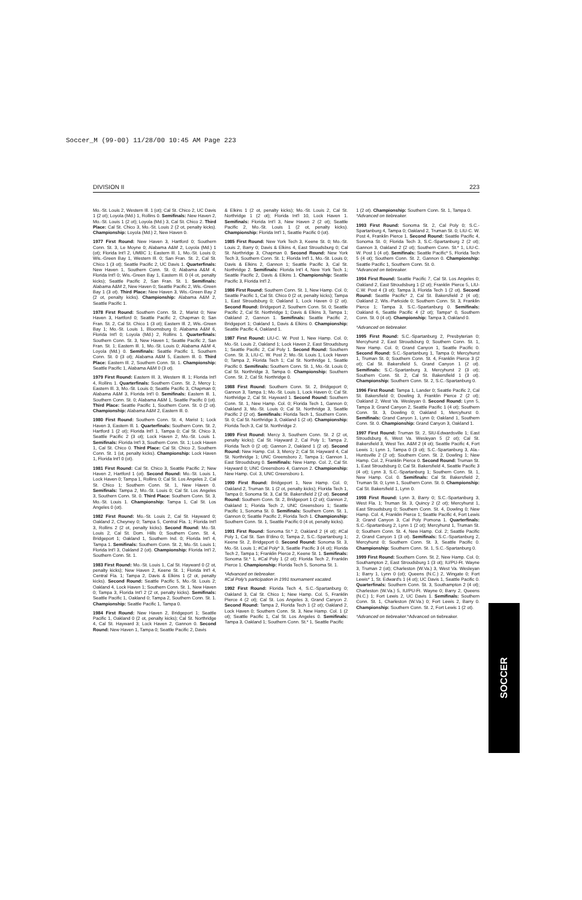Soccer_M (99-00) 11/28/00 10:45 AM Page 223
DIVISION II 223
Mo.-St. Louis 2, Western Ill. 1 (ot); Cal St. Chico 2, UC Davis 1 (2 ot); Loyola (Md.) 1, Rollins 0. Semifinals: New Haven 2, Mo.-St. Louis 1 (2 ot); Loyola (Md.) 3, Cal St. Chico 2. Third Place: Cal St. Chico 3, Mo.-St. Louis 2 (2 ot, penalty kicks). Championship: Loyola (Md.) 2, New Haven 0.
1977 First Round: New Haven 3, Hartford 0; Southern Conn. St. 3, Le Moyne 0; Alabama A&M 2, Loyola (Md.) 1 (ot); Florida Int'l 2, UMBC 1; Eastern Ill. 1, Mo.-St. Louis 0; Wis.-Green Bay 1, Western Ill. 0; San Fran. St. 2, Cal St. Chico 1 (3 ot); Seattle Pacific 2, UC Davis 1. Quarterfinals: New Haven 1, Southern Conn. St. 0; Alabama A&M 4, Florida Int'l 0; Wis.-Green Bay 1, Eastern Ill. 0 (4 ot, penalty kicks); Seattle Pacific 2, San Fran. St. 1. Semifinals: Alabama A&M 2, New Haven 0; Seattle Pacific 2, Wis.-Green Bay 1 (3 ot). Third Place: New Haven 3, Wis.-Green Bay 2 (2 ot, penalty kicks). Championship: Alabama A&M 2, Seattle Pacific 1.
1978 First Round: Southern Conn. St. 2, Marist 0; New Haven 3, Hartford 0; Seattle Pacific 2, Chapman 0; San Fran. St. 2, Cal St. Chico 1 (3 ot); Eastern Ill. 2, Wis.-Green Bay 1; Mo.-St. Louis 1, Bloomsburg 0; Alabama A&M 6, Florida Int'l 0; Loyola (Md.) 2, Rollins 1. Quarterfinals: Southern Conn. St. 3, New Haven 1; Seattle Pacific 2, San Fran. St. 1; Eastern Ill. 1, Mo.-St. Louis 0; Alabama A&M 4, Loyola (Md.) 0. Semifinals: Seattle Pacific 1, Southern Conn. St. 0 (3 ot); Alabama A&M 5, Eastern Ill. 0. Third Place: Eastern Ill. 2, Southern Conn. St. 1. Championship: Seattle Pacific 1, Alabama A&M 0 (3 ot).
1979 First Round: Eastern Ill. 3, Western Ill. 1; Florida Int'l 4, Rollins 1. Quarterfinals: Southern Conn. St. 2, Mercy 1; Eastern Ill. 3, Mo.-St. Louis 0; Seattle Pacific 3, Chapman 0; Alabama A&M 3, Florida Int'l 0. Semifinals: Eastern Ill. 1, Southern Conn. St. 0; Alabama A&M 1, Seattle Pacific 0 (ot). Third Place: Seattle Pacific 1, Southern Conn. St. 0 (2 ot). Championship: Alabama A&M 2, Eastern Ill. 0.
1980 First Round: Southern Conn. St. 4, Marist 1; Lock Haven 3, Eastern Ill. 1. Quarterfinals: Southern Conn. St. 2, Hartford 1 (2 ot); Florida Int'l 1, Tampa 0; Cal St. Chico 3, Seattle Pacific 2 (3 ot); Lock Haven 2, Mo.-St. Louis 1. Semifinals: Florida Int'l 3, Southern Conn. St. 1; Lock Haven 1, Cal St. Chico 0. Third Place: Cal St. Chico 2, Southern Conn. St. 1 (ot, penalty kicks). Championship: Lock Haven 1, Florida Int'l 0 (ot).
1981 First Round: Cal St. Chico 3, Seattle Pacific 2; New Haven 2, Hartford 1 (ot). Second Round: Mo.-St. Louis 1, Lock Haven 0; Tampa 1, Rollins 0; Cal St. Los Angeles 2, Cal St. Chico 1; Southern Conn. St. 1, New Haven 0. Semifinals: Tampa 2, Mo.-St. Louis 0; Cal St. Los Angeles 3, Southern Conn. St. 0. Third Place: Southern Conn. St. 3, Mo.-St. Louis 1. Championship: Tampa 1, Cal St. Los Angeles 0 (ot).
1982 First Round: Mo.-St. Louis 2, Cal St. Hayward 0; Oakland 2, Cheyney 0; Tampa 5, Central Fla. 1; Florida Int'l 3, Rollins 2 (2 ot, penalty kicks). Second Round: Mo.-St. Louis 2, Cal St. Dom. Hills 0; Southern Conn. St. 4, Bridgeport 1; Oakland 1, Southern Ind. 0; Florida Int'l 4, Tampa 1. Semifinals: Southern Conn. St. 2, Mo.-St. Louis 1; Florida Int'l 3, Oakland 2 (ot). Championship: Florida Int'l 2, Southern Conn. St. 1.
1983 First Round: Mo.-St. Louis 1, Cal St. Hayward 0 (2 ot, penalty kicks); New Haven 2, Keene St. 1; Florida Int'l 4, Central Fla. 1; Tampa 2, Davis & Elkins 1 (2 ot, penalty kicks). Second Round: Seattle Pacific 5, Mo.-St. Louis 2; Oakland 4, Lock Haven 1; Southern Conn. St. 1, New Haven 0; Tampa 3, Florida Int'l 2 (2 ot, penalty kicks). Semifinals: Seattle Pacific 1, Oakland 0; Tampa 2, Southern Conn. St. 1. Championship: Seattle Pacific 1, Tampa 0.
1984 First Round: New Haven 2, Bridgeport 1; Seattle Pacific 1, Oakland 0 (2 ot, penalty kicks); Cal St. Northridge 4, Cal St. Hayward 3; Lock Haven 2, Gannon 0. Second Round: New Haven 1, Tampa 0; Seattle Pacific 2, Davis
& Elkins 1 (2 ot, penalty kicks); Mo.-St. Louis 2, Cal St. Northridge 1 (2 ot); Florida Int'l 10, Lock Haven 1. Semifinals: Florida Int'l 3, New Haven 2 (2 ot); Seattle Pacific 2, Mo.-St. Louis 1 (2 ot, penalty kicks). Championship: Florida Int'l 1, Seattle Pacific 0 (ot).
1985 First Round: New York Tech 3, Keene St. 0; Mo.-St. Louis 2, Barry 0; Davis & Elkins 4, East Stroudsburg 0; Cal St. Northridge 3, Chapman 0. Second Round: New York Tech 3, Southern Conn. St. 1; Florida Int'l 1, Mo.-St. Louis 0; Davis & Elkins 2, Gannon 1; Seattle Pacific 3, Cal St. Northridge 2. Semifinals: Florida Int'l 4, New York Tech 1; Seattle Pacific 2, Davis & Elkins 1. Championship: Seattle Pacific 3, Florida Int'l 2.
1986 First Round: Southern Conn. St. 1, New Hamp. Col. 0; Seattle Pacific 1, Cal St. Chico 0 (2 ot, penalty kicks); Tampa 1, East Stroudsburg 0; Oakland 1, Lock Haven 0 (2 ot). Second Round: Bridgeport 2, Southern Conn. St. 0; Seattle Pacific 2, Cal St. Northridge 1; Davis & Elkins 3, Tampa 1; Oakland 2, Gannon 1. Semifinals: Seattle Pacific 2, Bridgeport 1; Oakland 1, Davis & Elkins 0. Championship: Seattle Pacific 4, Oakland 1.
1987 First Round: LIU-C. W. Post 1, New Hamp. Col. 0; Mo.-St. Louis 2, Oakland 1; Lock Haven 2, East Stroudsburg 1; Seattle Pacific 2, Cal Poly 1. Second Round: Southern Conn. St. 3, LIU-C. W. Post 2; Mo.-St. Louis 1, Lock Haven 0; Tampa 2, Florida Tech 1; Cal St. Northridge 1, Seattle Pacific 0. Semifinals: Southern Conn. St. 1, Mo.-St. Louis 0; Cal St. Northridge 3, Tampa 0. Championship: Southern Conn. St. 2, Cal St. Northridge 0.
1988 First Round: Southern Conn. St. 2, Bridgeport 0; Gannon 3, Tampa 1; Mo.-St. Louis 1, Lock Haven 0; Cal St. Northridge 2, Cal St. Hayward 1. Second Round: Southern Conn. St. 1, New Hamp. Col. 0; Florida Tech 1, Gannon 0; Oakland 3, Mo.-St. Louis 0; Cal St. Northridge 3, Seattle Pacific 2 (2 ot). Semifinals: Florida Tech 1, Southern Conn. St. 0; Cal St. Northridge 3, Oakland 1 (2 ot). Championship: Florida Tech 3, Cal St. Northridge 2.
1989 First Round: Mercy 3, Southern Conn. St. 2 (2 ot, penalty kicks); Cal St. Hayward 2, Cal Poly 1; Tampa 2, Florida Tech 0 (2 ot); Gannon 2, Oakland 1 (2 ot). Second Round: New Hamp. Col. 3, Mercy 2; Cal St. Hayward 4, Cal St. Northridge 1; UNC Greensboro 2, Tampa 1; Gannon 1, East Stroudsburg 0. Semifinals: New Hamp. Col. 2, Cal St. Hayward 0; UNC Greensboro 4, Gannon 2. Championship: New Hamp. Col. 3, UNC Greensboro 1.
1990 First Round: Bridgeport 1, New Hamp. Col. 0; Oakland 2, Truman St. 1 (2 ot, penalty kicks); Florida Tech 1, Tampa 0; Sonoma St. 3, Cal St. Bakersfield 2 (2 ot). Second Round: Southern Conn. St. 2, Bridgeport 1 (2 ot); Gannon 2, Oakland 1; Florida Tech 2, UNC Greensboro 1; Seattle Pacific 1, Sonoma St. 0. Semifinals: Southern Conn. St. 1, Gannon 0; Seattle Pacific 2, Florida Tech 1. Championship: Southern Conn. St. 1, Seattle Pacific 0 (4 ot, penalty kicks).
1991 First Round: Sonoma St.* 2, Oakland 2 (4 ot); #Cal Poly 1, Cal St. San B'dino 0; Tampa 2, S.C.-Spartanburg 1; Keene St. 2, Bridgeport 0. Second Round: Sonoma St. 3, Mo.-St. Louis 1; #Cal Poly* 3, Seattle Pacific 3 (4 ot); Florida Tech 2, Tampa 1; Franklin Pierce 2, Keene St. 1. Semifinals: Sonoma St.* 1, #Cal Poly 1 (2 ot); Florida Tech 2, Franklin Pierce 1. Championship: Florida Tech 5, Sonoma St. 1.
*Advanced on tiebreaker.
#Cal Poly's participation in 1991 tournament vacated.
1992 First Round: Florida Tech 4, S.C.-Spartanburg 0; Oakland 3, Cal St. Chico 1; New Hamp. Col. 5, Franklin Pierce 4 (2 ot); Cal St. Los Angeles 3, Grand Canyon 2. Second Round: Tampa 2, Florida Tech 1 (2 ot); Oakland 2, Lock Haven 0; Southern Conn. St. 3, New Hamp. Col. 1 (2 ot); Seattle Pacific 1, Cal St. Los Angeles 0. Semifinals: Tampa 3, Oakland 1; Southern Conn. St.* 1, Seattle Pacific
1 (2 ot). Championship: Southern Conn. St. 1, Tampa 0.
*Advanced on tiebreaker.
1993 First Round: Sonoma St. 2, Cal Poly 0; S.C.-Spartanburg 4, Tampa 0; Oakland 2, Truman St. 0; LIU-C. W. Post 4, Franklin Pierce 1. Second Round: Seattle Pacific 4, Sonoma St. 0; Florida Tech 3, S.C.-Spartanburg 2 (2 ot); Gannon 3, Oakland 2 (2 ot); Southern Conn. St.* 1, LIU-C. W. Post 1 (4 ot). Semifinals: Seattle Pacific* 5, Florida Tech 5 (4 ot); Southern Conn. St. 2, Gannon 0. Championship: Seattle Pacific 1, Southern Conn. St. 0.
*Advanced on tiebreaker.
1994 First Round: Seattle Pacific 7, Cal St. Los Angeles 0; Oakland 2, East Stroudsburg 1 (2 ot); Franklin Pierce 5, LIU-C.W. Post 4 (3 ot); Tampa 3, Florida Tech 1 (2 ot). Second Round: Seattle Pacific* 2, Cal St. Bakersfield 2 (4 ot); Oakland 2, Wis.-Parkside 0; Southern Conn. St. 3, Franklin Pierce 1; Tampa 3, S.C.-Spartanburg 0. Semifinals: Oakland 6, Seattle Pacific 4 (2 ot); Tampa* 0, Southern Conn. St. 0 (4 ot). Championship: Tampa 3, Oakland 0.
*Advanced on tiebreaker.
1995 First Round: S.C.-Spartanburg 2, Presbyterian 0; Mercyhurst 2, East Stroudsburg 0; Southern Conn. St. 1, New Hamp. Col. 0; Grand Canyon 1, Seattle Pacific 0. Second Round: S.C.-Spartanburg 1, Tampa 0; Mercyhurst 1, Truman St. 0; Southern Conn. St. 4, Franklin Pierce 3 (2 ot); Cal St. Bakersfield 5, Grand Canyon 1 (2 ot). Semifinals: S.C.-Spartanburg 3, Mercyhurst 2 (3 ot); Southern Conn. St. 2, Cal St. Bakersfield 1 (3 ot). Championship: Southern Conn. St. 2, S.C.-Spartanburg 0.
1996 First Round: Tampa 1, Lander 0; Seattle Pacific 2, Cal St. Bakersfield 0; Dowling 3, Franklin Pierce 2 (2 ot); Oakland 2, West Va. Wesleyan 0. Second Round: Lynn 5, Tampa 3; Grand Canyon 2, Seattle Pacific 1 (4 ot); Southern Conn. St. 3, Dowling 0; Oakland 1, Mercyhurst 0. Semifinals: Grand Canyon 1, Lynn 0; Oakland 1, Southern Conn. St. 0. Championship: Grand Canyon 3, Oakland 1.
1997 First Round: Truman St. 2, SIU-Edwardsville 1; East Stroudsburg 6, West Va. Wesleyan 5 (2 ot); Cal St. Bakersfield 3, West Tex. A&M 2 (4 ot); Seattle Pacific 4, Fort Lewis 1; Lynn 1, Tampa 0 (3 ot); S.C.-Spartanburg 3, Ala.-Huntsville 2 (2 ot); Southern Conn. St. 2, Dowling 1; New Hamp. Col. 2, Franklin Pierce 0. Second Round: Truman St. 1, East Stroudsburg 0; Cal St. Bakersfield 4, Seattle Pacific 3 (4 ot); Lynn 3, S.C.-Spartanburg 1; Southern Conn. St. 1, New Hamp. Col. 0. Semifinals: Cal St. Bakersfield 2, Truman St. 0; Lynn 1, Southern Conn. St. 0. Championship: Cal St. Bakersfield 1, Lynn 0.
1998 First Round: Lynn 3, Barry 0; S.C.-Spartanburg 3, West Fla. 1; Truman St. 3, Quincy 2 (2 ot); Mercyhurst 1, East Stroudsburg 0; Southern Conn. St. 4, Dowling 0; New Hamp. Col. 4, Franklin Pierce 1; Seattle Pacific 4, Fort Lewis 3; Grand Canyon 3, Cal Poly Pomona 1. Quarterfinals: S.C.-Spartanburg 2, Lynn 1 (2 ot); Mercyhurst 1, Truman St. 0; Southern Conn. St. 4, New Hamp. Col. 2; Seattle Pacific 2, Grand Canyon 1 (3 ot). Semifinals: S.C.-Spartanburg 2, Mercyhurst 0; Southern Conn. St. 3, Seattle Pacific 0. Championship: Southern Conn. St. 1, S.C.-Spartanburg 0.
1999 First Round: Southern Conn. St. 2, New Hamp. Col. 0; Southampton 2, East Stroudsburg 1 (3 ot); IU/PU-Ft. Wayne 3, Truman 2 (ot); Charleston (W.Va.) 3, West Va. Wesleyan 1; Barry 1, Lynn 0 (ot); Queens (N.C.) 2, Wingate 0; Fort Lewis* 1, St. Edward's 1 (4 ot); UC Davis 1, Seattle Pacific 0. Quarterfinals: Southern Conn. St. 3, Southampton 2 (4 ot); Charleston (W.Va.) 5, IU/PU-Ft. Wayne 0; Barry 2, Queens (N.C.) 1; Fort Lewis 2, UC Davis 1. Semifinals: Southern Conn. St. 1, Charleston (W.Va.) 0; Fort Lewis 2, Barry 0. Championship: Southern Conn. St. 2, Fort Lewis 1 (2 ot).
*Advanced on tiebreaker.*Advanced on tiebreaker.
SOCCER